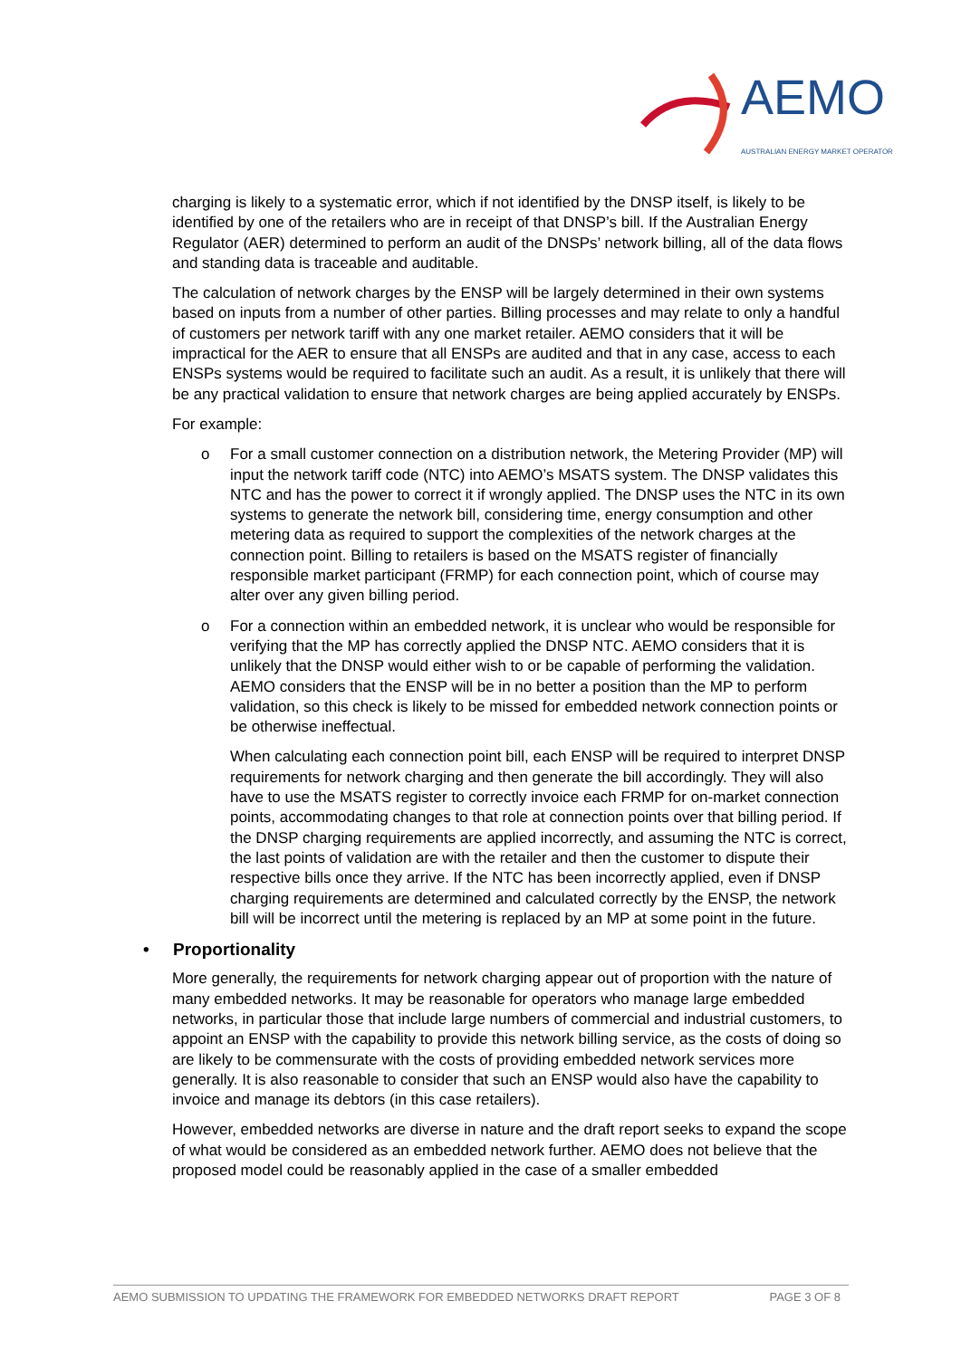AEMO
AUSTRALIAN ENERGY MARKET OPERATOR
charging is likely to a systematic error, which if not identified by the DNSP itself, is likely to be identified by one of the retailers who are in receipt of that DNSP’s bill. If the Australian Energy Regulator (AER) determined to perform an audit of the DNSPs’ network billing, all of the data flows and standing data is traceable and auditable.
The calculation of network charges by the ENSP will be largely determined in their own systems based on inputs from a number of other parties. Billing processes and may relate to only a handful of customers per network tariff with any one market retailer. AEMO considers that it will be impractical for the AER to ensure that all ENSPs are audited and that in any case, access to each ENSPs systems would be required to facilitate such an audit. As a result, it is unlikely that there will be any practical validation to ensure that network charges are being applied accurately by ENSPs.
For example:
o For a small customer connection on a distribution network, the Metering Provider (MP) will input the network tariff code (NTC) into AEMO’s MSATS system. The DNSP validates this NTC and has the power to correct it if wrongly applied. The DNSP uses the NTC in its own systems to generate the network bill, considering time, energy consumption and other metering data as required to support the complexities of the network charges at the connection point. Billing to retailers is based on the MSATS register of financially responsible market participant (FRMP) for each connection point, which of course may alter over any given billing period.
o For a connection within an embedded network, it is unclear who would be responsible for verifying that the MP has correctly applied the DNSP NTC. AEMO considers that it is unlikely that the DNSP would either wish to or be capable of performing the validation. AEMO considers that the ENSP will be in no better a position than the MP to perform validation, so this check is likely to be missed for embedded network connection points or be otherwise ineffectual.
When calculating each connection point bill, each ENSP will be required to interpret DNSP requirements for network charging and then generate the bill accordingly. They will also have to use the MSATS register to correctly invoice each FRMP for on-market connection points, accommodating changes to that role at connection points over that billing period. If the DNSP charging requirements are applied incorrectly, and assuming the NTC is correct, the last points of validation are with the retailer and then the customer to dispute their respective bills once they arrive. If the NTC has been incorrectly applied, even if DNSP charging requirements are determined and calculated correctly by the ENSP, the network bill will be incorrect until the metering is replaced by an MP at some point in the future.
• Proportionality
More generally, the requirements for network charging appear out of proportion with the nature of many embedded networks. It may be reasonable for operators who manage large embedded networks, in particular those that include large numbers of commercial and industrial customers, to appoint an ENSP with the capability to provide this network billing service, as the costs of doing so are likely to be commensurate with the costs of providing embedded network services more generally. It is also reasonable to consider that such an ENSP would also have the capability to invoice and manage its debtors (in this case retailers).
However, embedded networks are diverse in nature and the draft report seeks to expand the scope of what would be considered as an embedded network further. AEMO does not believe that the proposed model could be reasonably applied in the case of a smaller embedded
AEMO SUBMISSION TO UPDATING THE FRAMEWORK FOR EMBEDDED NETWORKS DRAFT REPORT PAGE 3 OF 8